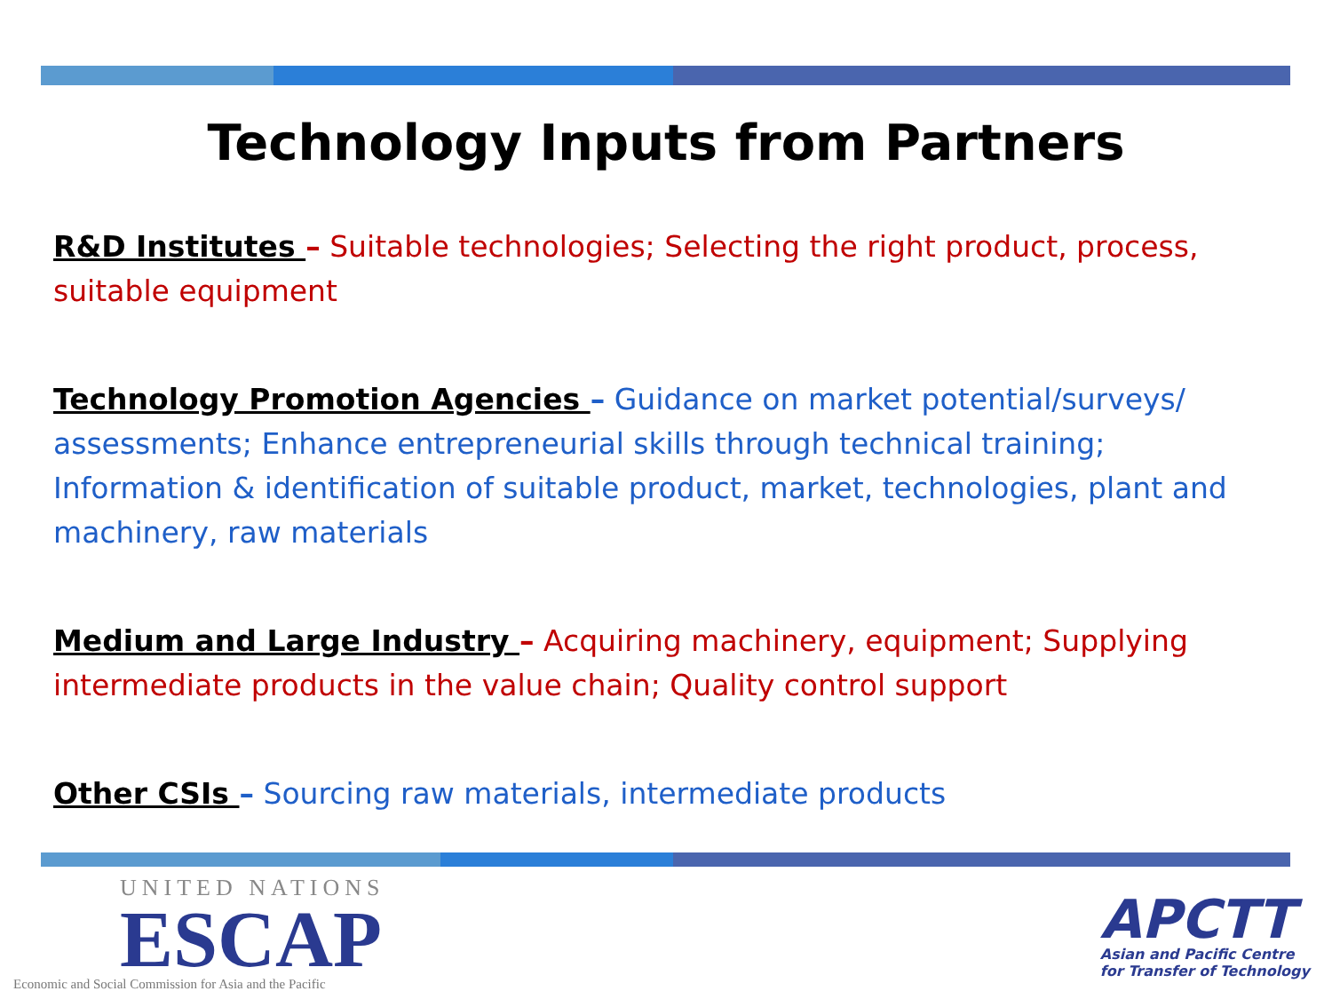Technology Inputs from Partners
R&D Institutes – Suitable technologies; Selecting the right product, process, suitable equipment
Technology Promotion Agencies – Guidance on market potential/surveys/ assessments; Enhance entrepreneurial skills through technical training; Information & identification of suitable product, market, technologies, plant and machinery, raw materials
Medium and Large Industry – Acquiring machinery, equipment; Supplying intermediate products in the value chain; Quality control support
Other CSIs – Sourcing raw materials, intermediate products
UNITED NATIONS
ESCAP
Economic and Social Commission for Asia and the Pacific
APCTT
Asian and Pacific Centre
for Transfer of Technology